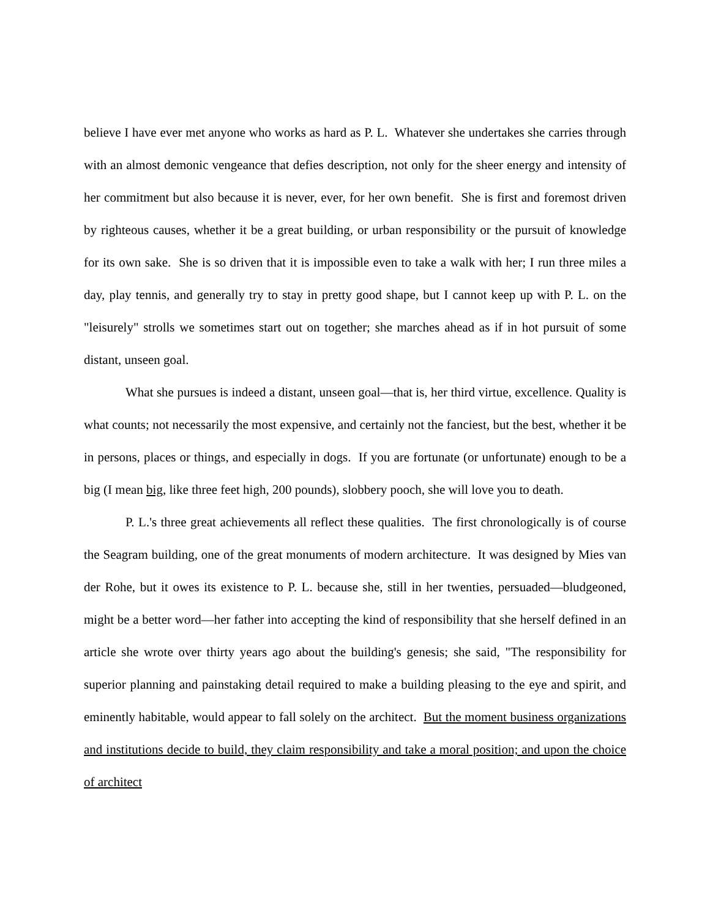believe I have ever met anyone who works as hard as P. L. Whatever she undertakes she carries through with an almost demonic vengeance that defies description, not only for the sheer energy and intensity of her commitment but also because it is never, ever, for her own benefit. She is first and foremost driven by righteous causes, whether it be a great building, or urban responsibility or the pursuit of knowledge for its own sake. She is so driven that it is impossible even to take a walk with her; I run three miles a day, play tennis, and generally try to stay in pretty good shape, but I cannot keep up with P. L. on the "leisurely" strolls we sometimes start out on together; she marches ahead as if in hot pursuit of some distant, unseen goal.
What she pursues is indeed a distant, unseen goal—that is, her third virtue, excellence. Quality is what counts; not necessarily the most expensive, and certainly not the fanciest, but the best, whether it be in persons, places or things, and especially in dogs. If you are fortunate (or unfortunate) enough to be a big (I mean big, like three feet high, 200 pounds), slobbery pooch, she will love you to death.
P. L.'s three great achievements all reflect these qualities. The first chronologically is of course the Seagram building, one of the great monuments of modern architecture. It was designed by Mies van der Rohe, but it owes its existence to P. L. because she, still in her twenties, persuaded—bludgeoned, might be a better word—her father into accepting the kind of responsibility that she herself defined in an article she wrote over thirty years ago about the building's genesis; she said, "The responsibility for superior planning and painstaking detail required to make a building pleasing to the eye and spirit, and eminently habitable, would appear to fall solely on the architect. But the moment business organizations and institutions decide to build, they claim responsibility and take a moral position; and upon the choice of architect